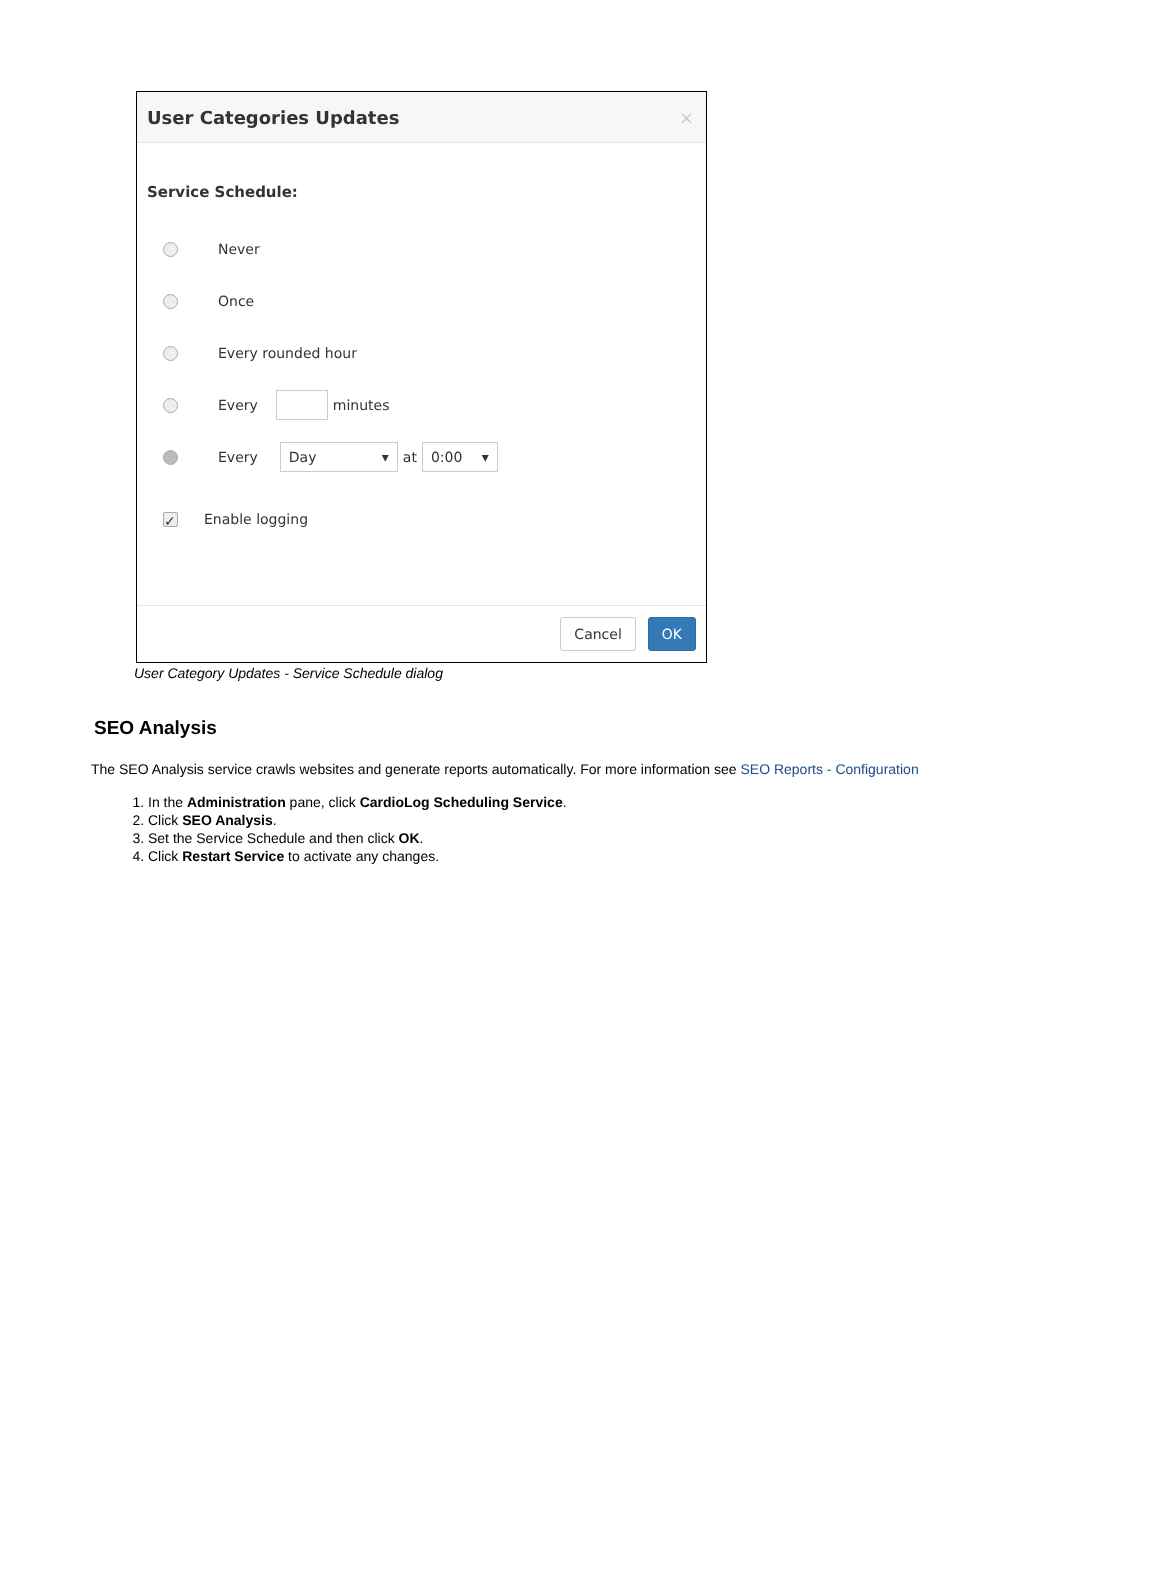User Categories Updates ×
Service Schedule:
Never
Once
Every rounded hour
Every minutes
Every Day ▾ at 0:00 ▾
✓ Enable logging
Cancel OK
User Category Updates - Service Schedule dialog
SEO Analysis
The SEO Analysis service crawls websites and generate reports automatically. For more information see SEO Reports - Configuration
1. In the Administration pane, click CardioLog Scheduling Service.
2. Click SEO Analysis.
3. Set the Service Schedule and then click OK.
4. Click Restart Service to activate any changes.